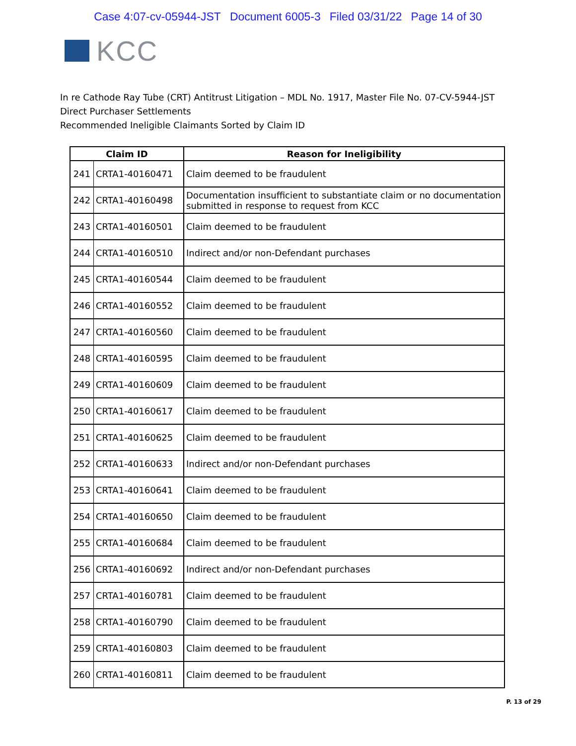Case 4:07-cv-05944-JST Document 6005-3 Filed 03/31/22 Page 14 of 30
KCC
In re Cathode Ray Tube (CRT) Antitrust Litigation – MDL No. 1917, Master File No. 07-CV-5944-JST
Direct Purchaser Settlements
Recommended Ineligible Claimants Sorted by Claim ID
| Claim ID | | Reason for Ineligibility |
| --- | --- | --- |
| 241 | CRTA1-40160471 | Claim deemed to be fraudulent |
| 242 | CRTA1-40160498 | Documentation insufficient to substantiate claim or no documentation submitted in response to request from KCC |
| 243 | CRTA1-40160501 | Claim deemed to be fraudulent |
| 244 | CRTA1-40160510 | Indirect and/or non-Defendant purchases |
| 245 | CRTA1-40160544 | Claim deemed to be fraudulent |
| 246 | CRTA1-40160552 | Claim deemed to be fraudulent |
| 247 | CRTA1-40160560 | Claim deemed to be fraudulent |
| 248 | CRTA1-40160595 | Claim deemed to be fraudulent |
| 249 | CRTA1-40160609 | Claim deemed to be fraudulent |
| 250 | CRTA1-40160617 | Claim deemed to be fraudulent |
| 251 | CRTA1-40160625 | Claim deemed to be fraudulent |
| 252 | CRTA1-40160633 | Indirect and/or non-Defendant purchases |
| 253 | CRTA1-40160641 | Claim deemed to be fraudulent |
| 254 | CRTA1-40160650 | Claim deemed to be fraudulent |
| 255 | CRTA1-40160684 | Claim deemed to be fraudulent |
| 256 | CRTA1-40160692 | Indirect and/or non-Defendant purchases |
| 257 | CRTA1-40160781 | Claim deemed to be fraudulent |
| 258 | CRTA1-40160790 | Claim deemed to be fraudulent |
| 259 | CRTA1-40160803 | Claim deemed to be fraudulent |
| 260 | CRTA1-40160811 | Claim deemed to be fraudulent |
P. 13 of 29